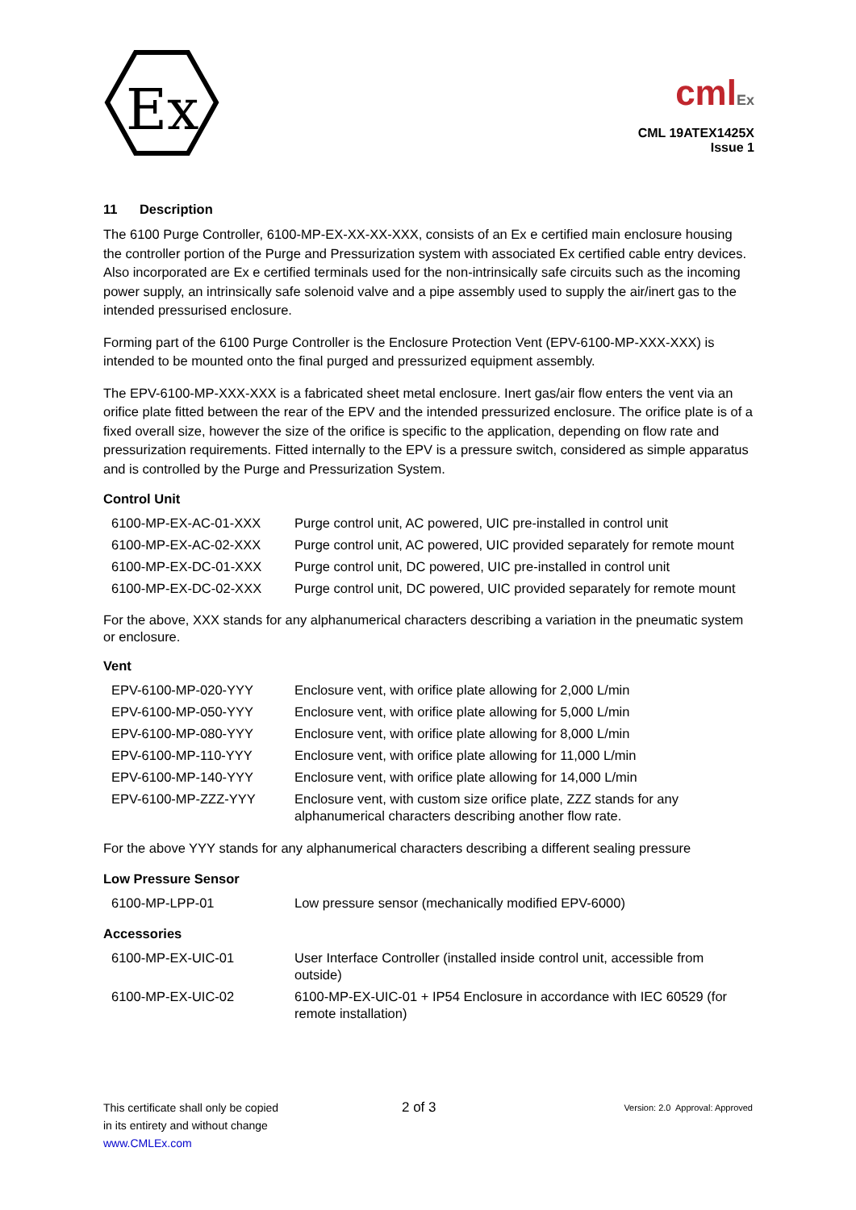Ex
cmlEx
CML 19ATEX1425X
Issue 1
11 Description
The 6100 Purge Controller, 6100-MP-EX-XX-XX-XXX, consists of an Ex e certified main enclosure housing the controller portion of the Purge and Pressurization system with associated Ex certified cable entry devices. Also incorporated are Ex e certified terminals used for the non-intrinsically safe circuits such as the incoming power supply, an intrinsically safe solenoid valve and a pipe assembly used to supply the air/inert gas to the intended pressurised enclosure.
Forming part of the 6100 Purge Controller is the Enclosure Protection Vent (EPV-6100-MP-XXX-XXX) is intended to be mounted onto the final purged and pressurized equipment assembly.
The EPV-6100-MP-XXX-XXX is a fabricated sheet metal enclosure. Inert gas/air flow enters the vent via an orifice plate fitted between the rear of the EPV and the intended pressurized enclosure. The orifice plate is of a fixed overall size, however the size of the orifice is specific to the application, depending on flow rate and pressurization requirements. Fitted internally to the EPV is a pressure switch, considered as simple apparatus and is controlled by the Purge and Pressurization System.
Control Unit
| 6100-MP-EX-AC-01-XXX | Purge control unit, AC powered, UIC pre-installed in control unit |
| 6100-MP-EX-AC-02-XXX | Purge control unit, AC powered, UIC provided separately for remote mount |
| 6100-MP-EX-DC-01-XXX | Purge control unit, DC powered, UIC pre-installed in control unit |
| 6100-MP-EX-DC-02-XXX | Purge control unit, DC powered, UIC provided separately for remote mount |
For the above, XXX stands for any alphanumerical characters describing a variation in the pneumatic system or enclosure.
Vent
| EPV-6100-MP-020-YYY | Enclosure vent, with orifice plate allowing for 2,000 L/min |
| EPV-6100-MP-050-YYY | Enclosure vent, with orifice plate allowing for 5,000 L/min |
| EPV-6100-MP-080-YYY | Enclosure vent, with orifice plate allowing for 8,000 L/min |
| EPV-6100-MP-110-YYY | Enclosure vent, with orifice plate allowing for 11,000 L/min |
| EPV-6100-MP-140-YYY | Enclosure vent, with orifice plate allowing for 14,000 L/min |
| EPV-6100-MP-ZZZ-YYY | Enclosure vent, with custom size orifice plate, ZZZ stands for any alphanumerical characters describing another flow rate. |
For the above YYY stands for any alphanumerical characters describing a different sealing pressure
Low Pressure Sensor
| 6100-MP-LPP-01 | Low pressure sensor (mechanically modified EPV-6000) |
Accessories
| 6100-MP-EX-UIC-01 | User Interface Controller (installed inside control unit, accessible from outside) |
| 6100-MP-EX-UIC-02 | 6100-MP-EX-UIC-01 + IP54 Enclosure in accordance with IEC 60529 (for remote installation) |
This certificate shall only be copied
in its entirety and without change
www.CMLEx.com
2 of 3
Version: 2.0 Approval: Approved